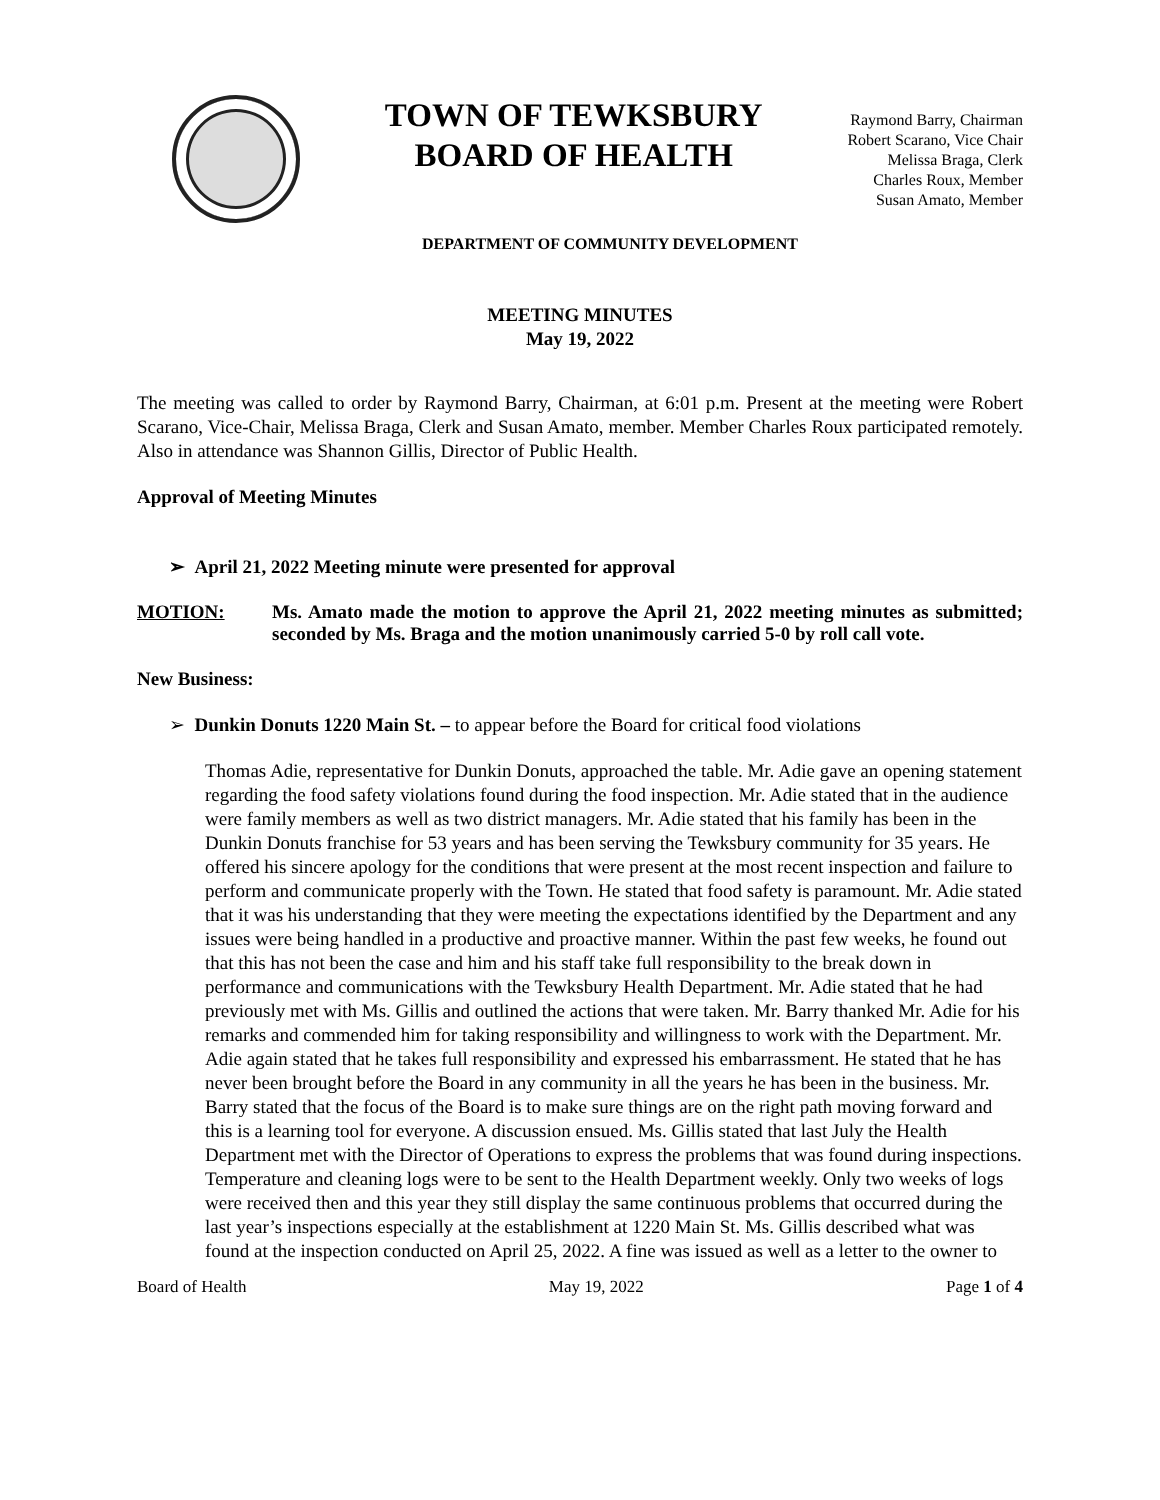TOWN OF TEWKSBURY
BOARD OF HEALTH
Raymond Barry, Chairman
Robert Scarano, Vice Chair
Melissa Braga, Clerk
Charles Roux, Member
Susan Amato, Member
DEPARTMENT OF COMMUNITY DEVELOPMENT
MEETING MINUTES
May 19, 2022
The meeting was called to order by Raymond Barry, Chairman, at 6:01 p.m. Present at the meeting were Robert Scarano, Vice-Chair, Melissa Braga, Clerk and Susan Amato, member. Member Charles Roux participated remotely. Also in attendance was Shannon Gillis, Director of Public Health.
Approval of Meeting Minutes
➢ April 21, 2022 Meeting minute were presented for approval
MOTION: Ms. Amato made the motion to approve the April 21, 2022 meeting minutes as submitted; seconded by Ms. Braga and the motion unanimously carried 5-0 by roll call vote.
New Business:
➢ Dunkin Donuts 1220 Main St. – to appear before the Board for critical food violations
Thomas Adie, representative for Dunkin Donuts, approached the table. Mr. Adie gave an opening statement regarding the food safety violations found during the food inspection. Mr. Adie stated that in the audience were family members as well as two district managers. Mr. Adie stated that his family has been in the Dunkin Donuts franchise for 53 years and has been serving the Tewksbury community for 35 years. He offered his sincere apology for the conditions that were present at the most recent inspection and failure to perform and communicate properly with the Town. He stated that food safety is paramount. Mr. Adie stated that it was his understanding that they were meeting the expectations identified by the Department and any issues were being handled in a productive and proactive manner. Within the past few weeks, he found out that this has not been the case and him and his staff take full responsibility to the break down in performance and communications with the Tewksbury Health Department. Mr. Adie stated that he had previously met with Ms. Gillis and outlined the actions that were taken. Mr. Barry thanked Mr. Adie for his remarks and commended him for taking responsibility and willingness to work with the Department. Mr. Adie again stated that he takes full responsibility and expressed his embarrassment. He stated that he has never been brought before the Board in any community in all the years he has been in the business. Mr. Barry stated that the focus of the Board is to make sure things are on the right path moving forward and this is a learning tool for everyone. A discussion ensued. Ms. Gillis stated that last July the Health Department met with the Director of Operations to express the problems that was found during inspections. Temperature and cleaning logs were to be sent to the Health Department weekly. Only two weeks of logs were received then and this year they still display the same continuous problems that occurred during the last year’s inspections especially at the establishment at 1220 Main St. Ms. Gillis described what was found at the inspection conducted on April 25, 2022. A fine was issued as well as a letter to the owner to
Board of Health May 19, 2022 Page 1 of 4